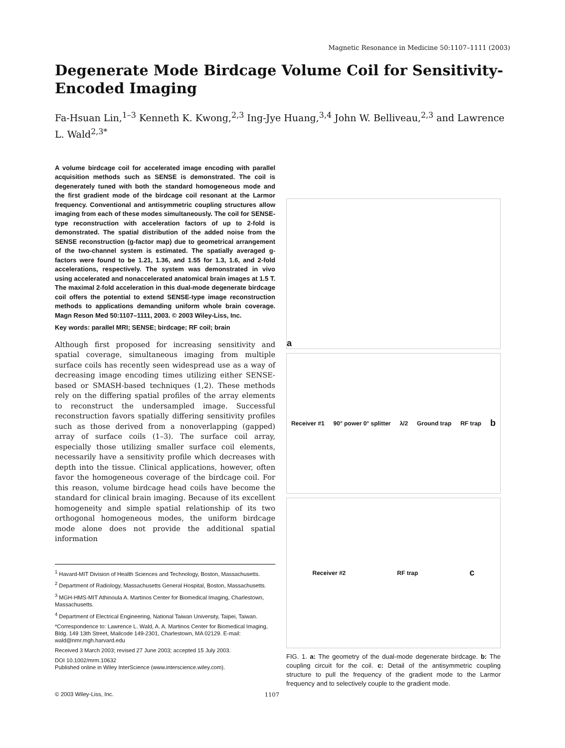Magnetic Resonance in Medicine 50:1107–1111 (2003)
Degenerate Mode Birdcage Volume Coil for Sensitivity-Encoded Imaging
Fa-Hsuan Lin,<sup>1–3</sup> Kenneth K. Kwong,<sup>2,3</sup> Ing-Jye Huang,<sup>3,4</sup> John W. Belliveau,<sup>2,3</sup> and Lawrence L. Wald<sup>2,3*</sup>
A volume birdcage coil for accelerated image encoding with parallel acquisition methods such as SENSE is demonstrated. The coil is degenerately tuned with both the standard homogeneous mode and the first gradient mode of the birdcage coil resonant at the Larmor frequency. Conventional and antisymmetric coupling structures allow imaging from each of these modes simultaneously. The coil for SENSE-type reconstruction with acceleration factors of up to 2-fold is demonstrated. The spatial distribution of the added noise from the SENSE reconstruction (g-factor map) due to geometrical arrangement of the two-channel system is estimated. The spatially averaged g-factors were found to be 1.21, 1.36, and 1.55 for 1.3, 1.6, and 2-fold accelerations, respectively. The system was demonstrated in vivo using accelerated and nonaccelerated anatomical brain images at 1.5 T. The maximal 2-fold acceleration in this dual-mode degenerate birdcage coil offers the potential to extend SENSE-type image reconstruction methods to applications demanding uniform whole brain coverage. Magn Reson Med 50:1107–1111, 2003. © 2003 Wiley-Liss, Inc.
Key words: parallel MRI; SENSE; birdcage; RF coil; brain
Although first proposed for increasing sensitivity and spatial coverage, simultaneous imaging from multiple surface coils has recently seen widespread use as a way of decreasing image encoding times utilizing either SENSE-based or SMASH-based techniques (1,2). These methods rely on the differing spatial profiles of the array elements to reconstruct the undersampled image. Successful reconstruction favors spatially differing sensitivity profiles such as those derived from a nonoverlapping (gapped) array of surface coils (1–3). The surface coil array, especially those utilizing smaller surface coil elements, necessarily have a sensitivity profile which decreases with depth into the tissue. Clinical applications, however, often favor the homogeneous coverage of the birdcage coil. For this reason, volume birdcage head coils have become the standard for clinical brain imaging. Because of its excellent homogeneity and simple spatial relationship of its two orthogonal homogeneous modes, the uniform birdcage mode alone does not provide the additional spatial information
<sup>1</sup> Havard-MIT Division of Health Sciences and Technology, Boston, Massachusetts.
<sup>2</sup> Department of Radiology, Massachusetts General Hospital, Boston, Massachusetts.
<sup>3</sup> MGH-HMS-MIT Athinoula A. Martinos Center for Biomedical Imaging, Charlestown, Massachusetts.
<sup>4</sup> Department of Electrical Engineering, National Taiwan University, Taipei, Taiwan.
*Correspondence to: Lawrence L. Wald, A. A. Martinos Center for Biomedical Imaging, Bldg. 149 13th Street, Mailcode 149-2301, Charlestown, MA 02129. E-mail: wald@nmr.mgh.harvard.edu
Received 3 March 2003; revised 27 June 2003; accepted 15 July 2003.
DOI 10.1002/mrm.10632
Published online in Wiley InterScience (www.interscience.wiley.com).
a
Receiver #1 90° power 0° splitter λ/2 Ground trap RF trap b
Receiver #2 RF trap c
FIG. 1. a: The geometry of the dual-mode degenerate birdcage. b: The coupling circuit for the coil. c: Detail of the antisymmetric coupling structure to pull the frequency of the gradient mode to the Larmor frequency and to selectively couple to the gradient mode.
© 2003 Wiley-Liss, Inc. 1107